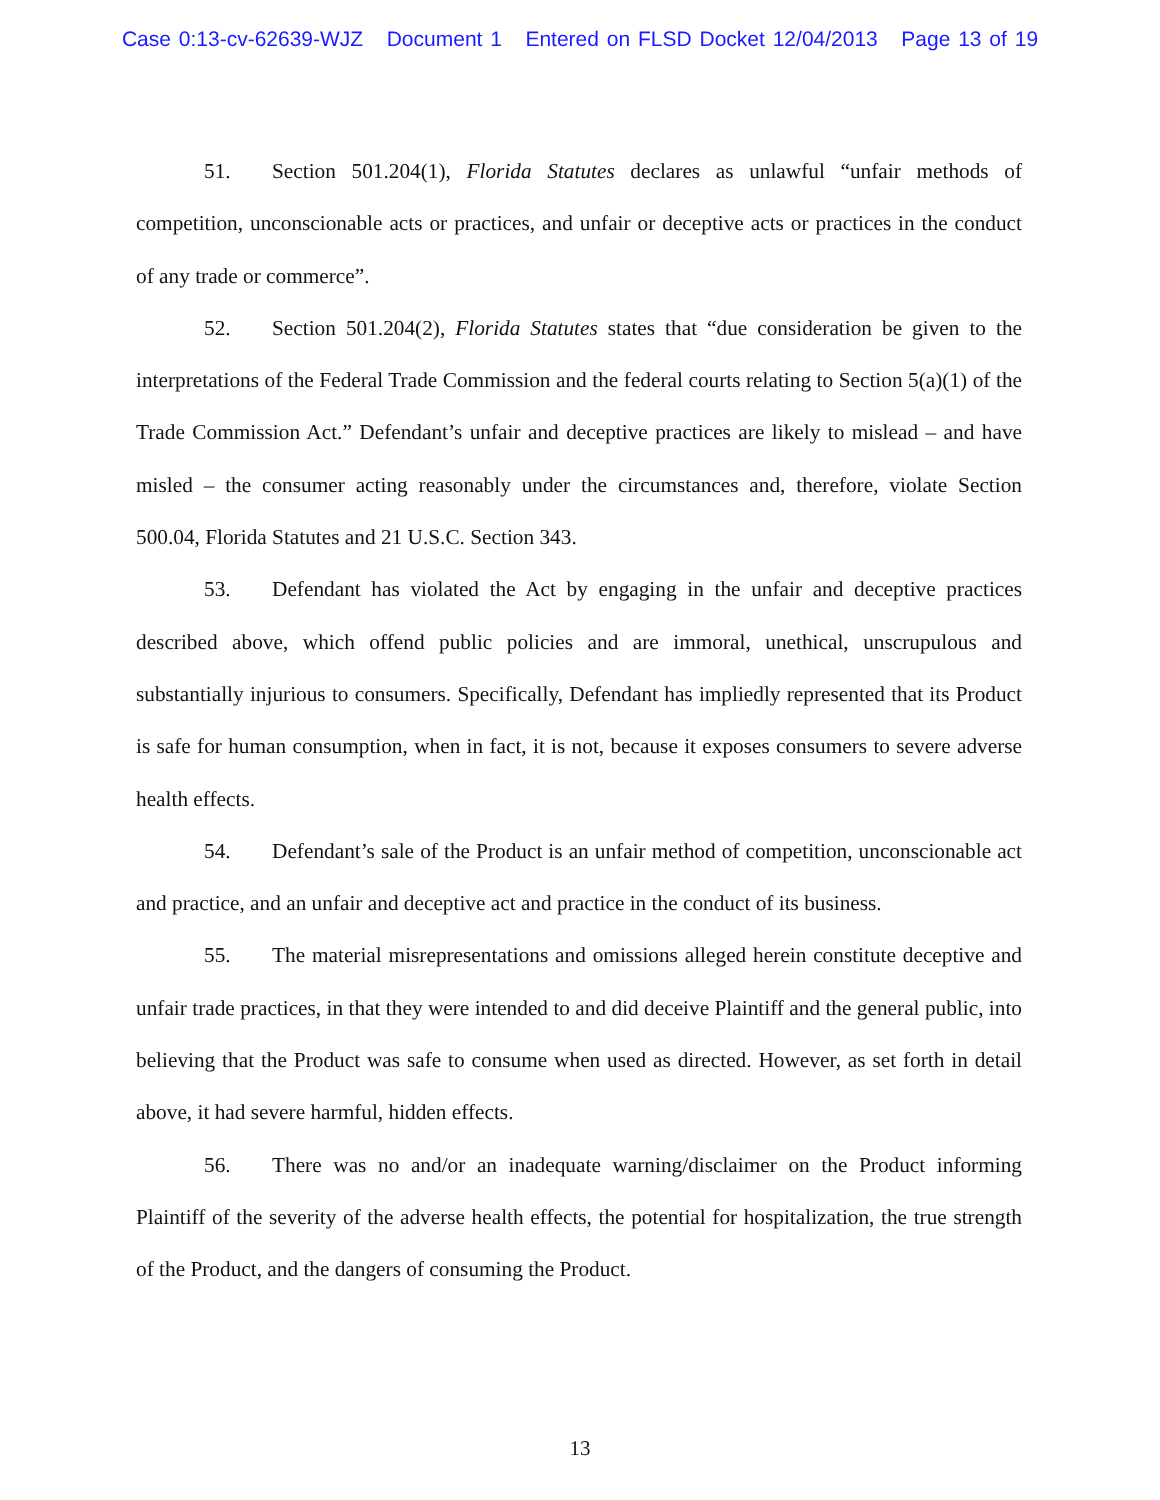Case 0:13-cv-62639-WJZ Document 1 Entered on FLSD Docket 12/04/2013 Page 13 of 19
51. Section 501.204(1), Florida Statutes declares as unlawful “unfair methods of competition, unconscionable acts or practices, and unfair or deceptive acts or practices in the conduct of any trade or commerce”.
52. Section 501.204(2), Florida Statutes states that “due consideration be given to the interpretations of the Federal Trade Commission and the federal courts relating to Section 5(a)(1) of the Trade Commission Act.” Defendant’s unfair and deceptive practices are likely to mislead – and have misled – the consumer acting reasonably under the circumstances and, therefore, violate Section 500.04, Florida Statutes and 21 U.S.C. Section 343.
53. Defendant has violated the Act by engaging in the unfair and deceptive practices described above, which offend public policies and are immoral, unethical, unscrupulous and substantially injurious to consumers. Specifically, Defendant has impliedly represented that its Product is safe for human consumption, when in fact, it is not, because it exposes consumers to severe adverse health effects.
54. Defendant’s sale of the Product is an unfair method of competition, unconscionable act and practice, and an unfair and deceptive act and practice in the conduct of its business.
55. The material misrepresentations and omissions alleged herein constitute deceptive and unfair trade practices, in that they were intended to and did deceive Plaintiff and the general public, into believing that the Product was safe to consume when used as directed. However, as set forth in detail above, it had severe harmful, hidden effects.
56. There was no and/or an inadequate warning/disclaimer on the Product informing Plaintiff of the severity of the adverse health effects, the potential for hospitalization, the true strength of the Product, and the dangers of consuming the Product.
13